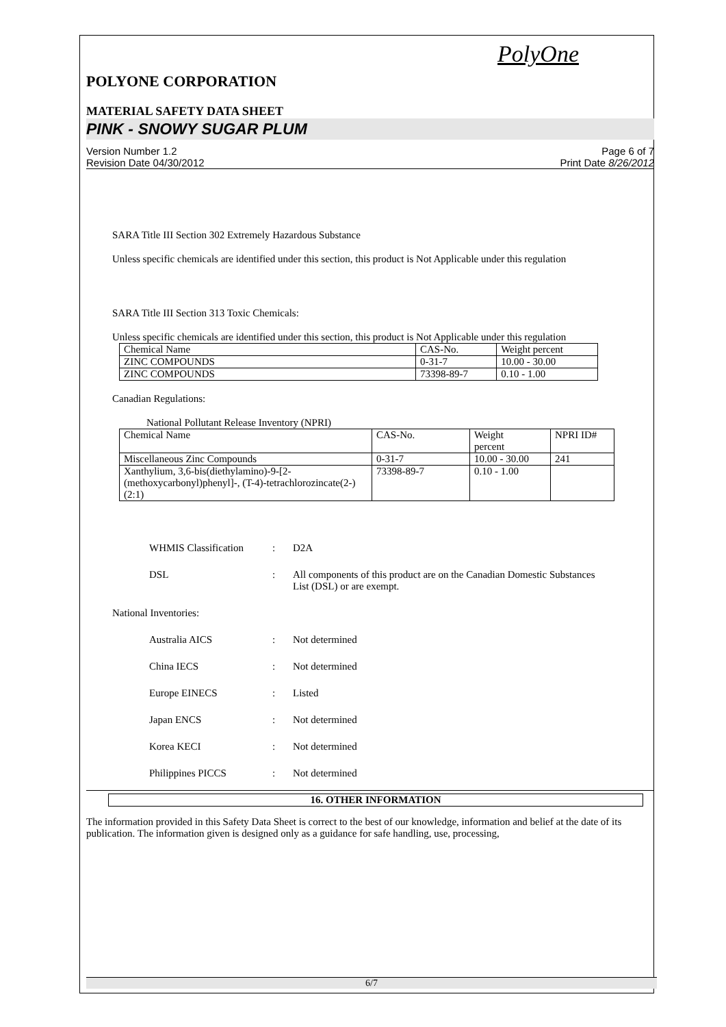PolyOne
POLYONE CORPORATION
MATERIAL SAFETY DATA SHEET
PINK - SNOWY SUGAR PLUM
Version Number 1.2
Revision Date 04/30/2012
Page 6 of 7
Print Date 8/26/2012
SARA Title III Section 302 Extremely Hazardous Substance
Unless specific chemicals are identified under this section, this product is Not Applicable under this regulation
SARA Title III Section 313 Toxic Chemicals:
Unless specific chemicals are identified under this section, this product is Not Applicable under this regulation
| Chemical Name | CAS-No. | Weight percent |
| ZINC COMPOUNDS | 0-31-7 | 10.00 - 30.00 |
| ZINC COMPOUNDS | 73398-89-7 | 0.10 - 1.00 |
Canadian Regulations:
National Pollutant Release Inventory (NPRI)
| Chemical Name | CAS-No. | Weight percent | NPRI ID# |
| Miscellaneous Zinc Compounds | 0-31-7 | 10.00 - 30.00 | 241 |
| Xanthylium, 3,6-bis(diethylamino)-9-[2-(methoxycarbonyl)phenyl]-, (T-4)-tetrachlorozincate(2-) (2:1) | 73398-89-7 | 0.10 - 1.00 | |
WHMIS Classification : D2A
DSL : All components of this product are on the Canadian Domestic Substances List (DSL) or are exempt.
National Inventories:
Australia AICS : Not determined
China IECS : Not determined
Europe EINECS : Listed
Japan ENCS : Not determined
Korea KECI : Not determined
Philippines PICCS : Not determined
16. OTHER INFORMATION
The information provided in this Safety Data Sheet is correct to the best of our knowledge, information and belief at the date of its publication. The information given is designed only as a guidance for safe handling, use, processing,
6/7